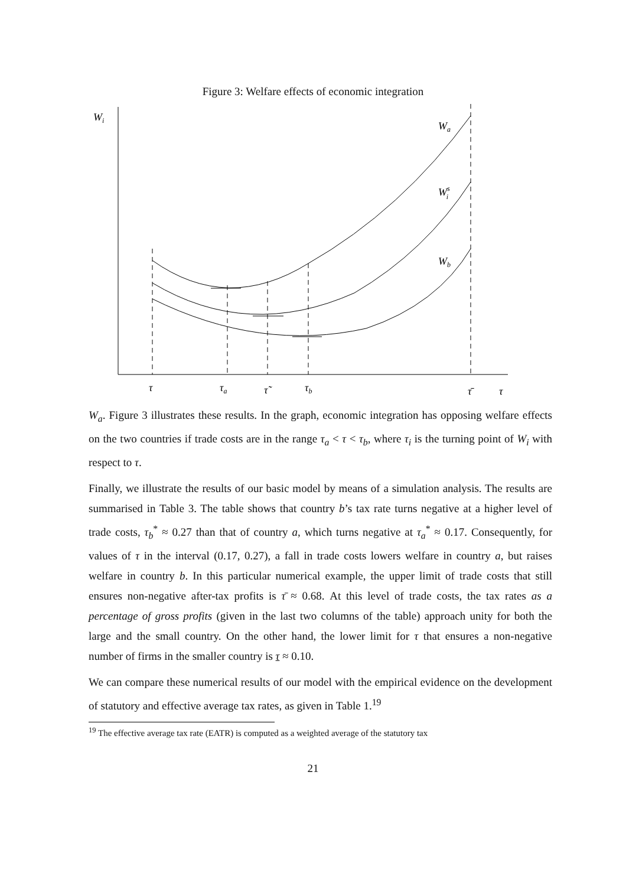Figure 3: Welfare effects of economic integration
Wi
Wa
Wsi
Wb
τ
τa
τ̃
τb
τ̄
τ
W<sub>a</sub>. Figure 3 illustrates these results. In the graph, economic integration has opposing welfare effects on the two countries if trade costs are in the range τ<sub>a</sub> < τ < τ<sub>b</sub>, where τ<sub>i</sub> is the turning point of W<sub>i</sub> with respect to τ.
Finally, we illustrate the results of our basic model by means of a simulation analysis. The results are summarised in Table 3. The table shows that country b’s tax rate turns negative at a higher level of trade costs, τ<sub>b</sub><sup>*</sup> ≈ 0.27 than that of country a, which turns negative at τ<sub>a</sub><sup>*</sup> ≈ 0.17. Consequently, for values of τ in the interval (0.17, 0.27), a fall in trade costs lowers welfare in country a, but raises welfare in country b. In this particular numerical example, the upper limit of trade costs that still ensures non-negative after-tax profits is τ̄ ≈ 0.68. At this level of trade costs, the tax rates as a percentage of gross profits (given in the last two columns of the table) approach unity for both the large and the small country. On the other hand, the lower limit for τ that ensures a non-negative number of firms in the smaller country is τ ≈ 0.10.
We can compare these numerical results of our model with the empirical evidence on the development of statutory and effective average tax rates, as given in Table 1.<sup>19</sup>
<sup>19</sup> The effective average tax rate (EATR) is computed as a weighted average of the statutory tax
21